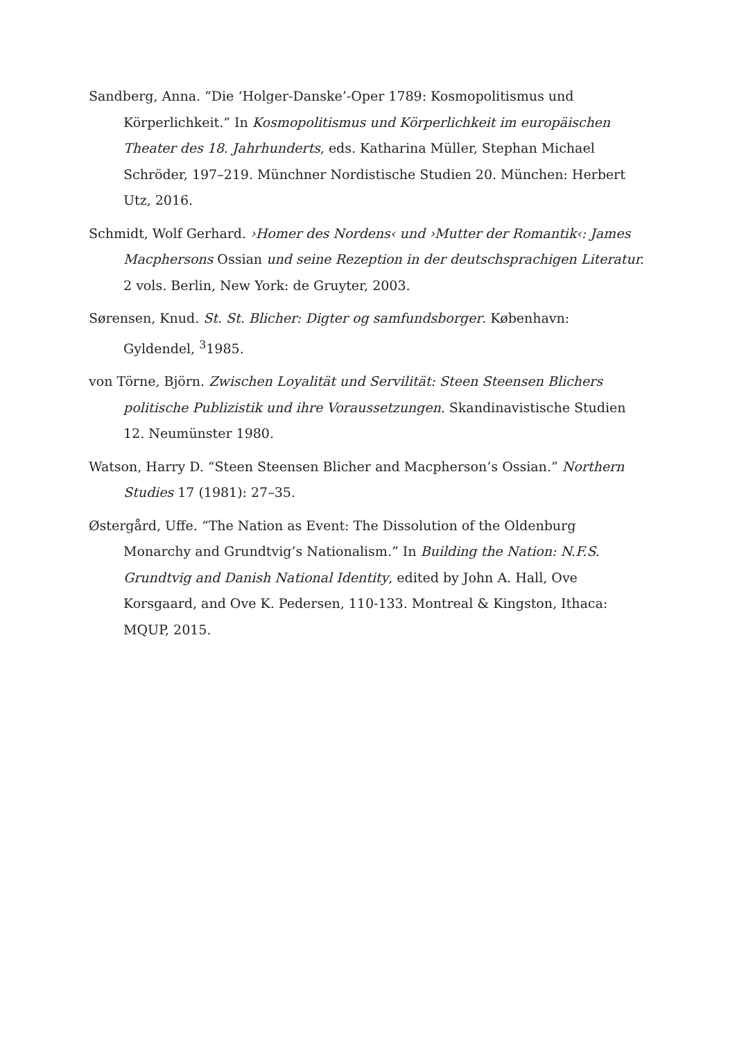Sandberg, Anna. “Die ‘Holger-Danske’-Oper 1789: Kosmopolitismus und Körperlichkeit.” In Kosmopolitismus und Körperlichkeit im europäischen Theater des 18. Jahrhunderts, eds. Katharina Müller, Stephan Michael Schröder, 197–219. Münchner Nordistische Studien 20. München: Herbert Utz, 2016.
Schmidt, Wolf Gerhard. ›Homer des Nordens‹ und ›Mutter der Romantik‹: James Macphersons Ossian und seine Rezeption in der deutschsprachigen Literatur. 2 vols. Berlin, New York: de Gruyter, 2003.
Sørensen, Knud. St. St. Blicher: Digter og samfundsborger. København: Gyldendel, <sup>3</sup>1985.
von Törne, Björn. Zwischen Loyalität und Servilität: Steen Steensen Blichers politische Publizistik und ihre Voraussetzungen. Skandinavistische Studien 12. Neumünster 1980.
Watson, Harry D. “Steen Steensen Blicher and Macpherson’s Ossian.” Northern Studies 17 (1981): 27–35.
Østergård, Uffe. “The Nation as Event: The Dissolution of the Oldenburg Monarchy and Grundtvig’s Nationalism.” In Building the Nation: N.F.S. Grundtvig and Danish National Identity, edited by John A. Hall, Ove Korsgaard, and Ove K. Pedersen, 110-133. Montreal & Kingston, Ithaca: MQUP, 2015.